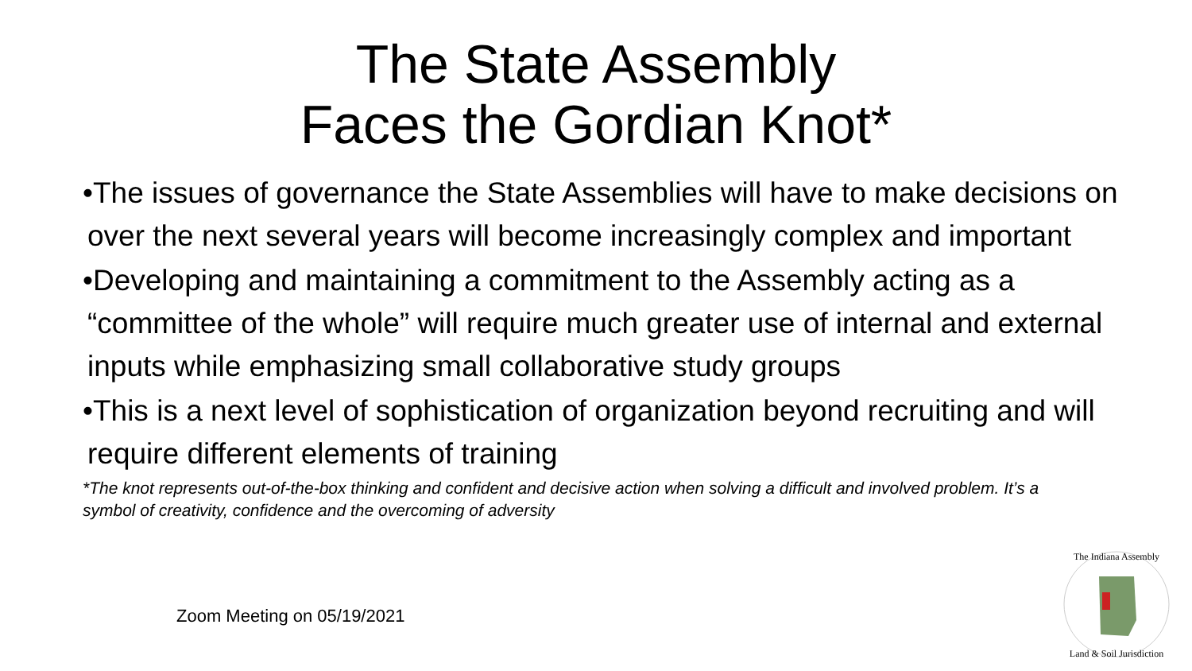The State Assembly
Faces the Gordian Knot*
•The issues of governance the State Assemblies will have to make decisions on over the next several years will become increasingly complex and important
•Developing and maintaining a commitment to the Assembly acting as a “committee of the whole” will require much greater use of internal and external inputs while emphasizing small collaborative study groups
•This is a next level of sophistication of organization beyond recruiting and will require different elements of training
*The knot represents out-of-the-box thinking and confident and decisive action when solving a difficult and involved problem. It’s a symbol of creativity, confidence and the overcoming of adversity
Zoom Meeting on 05/19/2021
The Indiana Assembly
Land & Soil Jurisdiction